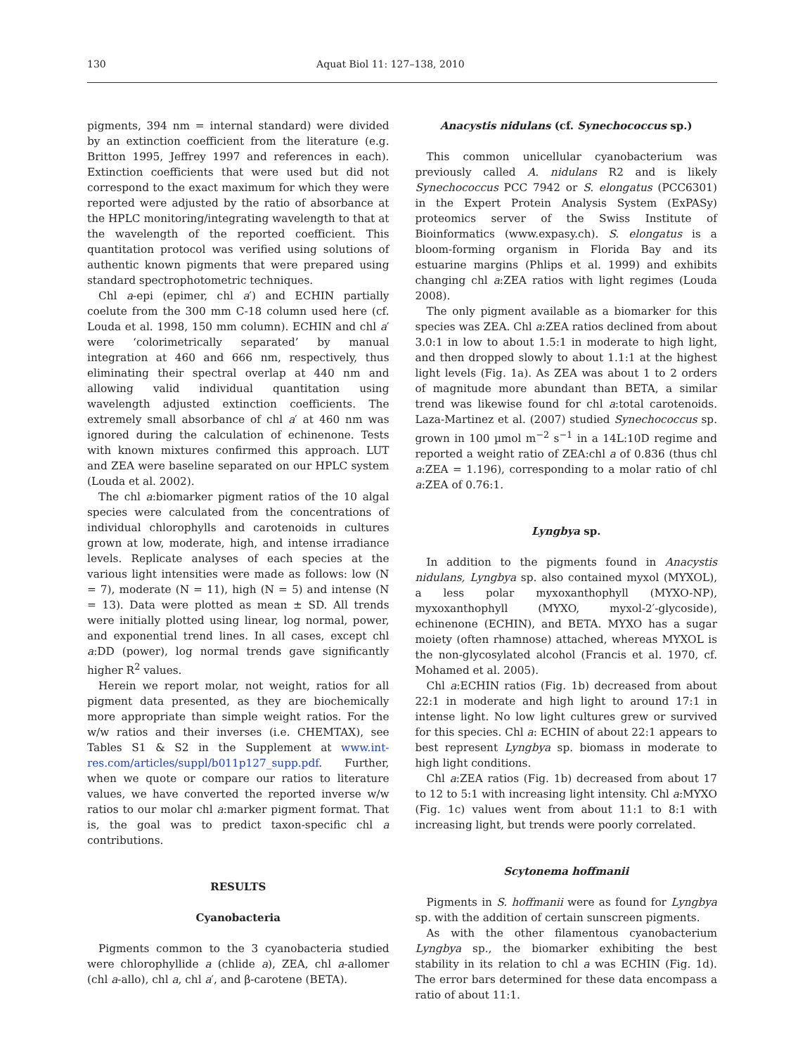130 Aquat Biol 11: 127–138, 2010
pigments, 394 nm = internal standard) were divided by an extinction coefficient from the literature (e.g. Britton 1995, Jeffrey 1997 and references in each). Extinction coefficients that were used but did not correspond to the exact maximum for which they were reported were adjusted by the ratio of absorbance at the HPLC monitoring/integrating wavelength to that at the wavelength of the reported coefficient. This quantitation protocol was verified using solutions of authentic known pigments that were prepared using standard spectrophotometric techniques.
Chl a-epi (epimer, chl a′) and ECHIN partially coelute from the 300 mm C-18 column used here (cf. Louda et al. 1998, 150 mm column). ECHIN and chl a′ were ‘colorimetrically separated’ by manual integration at 460 and 666 nm, respectively, thus eliminating their spectral overlap at 440 nm and allowing valid individual quantitation using wavelength adjusted extinction coefficients. The extremely small absorbance of chl a′ at 460 nm was ignored during the calculation of echinenone. Tests with known mixtures confirmed this approach. LUT and ZEA were baseline separated on our HPLC system (Louda et al. 2002).
The chl a:biomarker pigment ratios of the 10 algal species were calculated from the concentrations of individual chlorophylls and carotenoids in cultures grown at low, moderate, high, and intense irradiance levels. Replicate analyses of each species at the various light intensities were made as follows: low (N = 7), moderate (N = 11), high (N = 5) and intense (N = 13). Data were plotted as mean ± SD. All trends were initially plotted using linear, log normal, power, and exponential trend lines. In all cases, except chl a:DD (power), log normal trends gave significantly higher R<sup>2</sup> values.
Herein we report molar, not weight, ratios for all pigment data presented, as they are biochemically more appropriate than simple weight ratios. For the w/w ratios and their inverses (i.e. CHEMTAX), see Tables S1 & S2 in the Supplement at www.int-res.com/articles/suppl/b011p127_supp.pdf. Further, when we quote or compare our ratios to literature values, we have converted the reported inverse w/w ratios to our molar chl a:marker pigment format. That is, the goal was to predict taxon-specific chl a contributions.
RESULTS
Cyanobacteria
Pigments common to the 3 cyanobacteria studied were chlorophyllide a (chlide a), ZEA, chl a-allomer (chl a-allo), chl a, chl a′, and β-carotene (BETA).
Anacystis nidulans (cf. Synechococcus sp.)
This common unicellular cyanobacterium was previously called A. nidulans R2 and is likely Synechococcus PCC 7942 or S. elongatus (PCC6301) in the Expert Protein Analysis System (ExPASy) proteomics server of the Swiss Institute of Bioinformatics (www.expasy.ch). S. elongatus is a bloom-forming organism in Florida Bay and its estuarine margins (Phlips et al. 1999) and exhibits changing chl a:ZEA ratios with light regimes (Louda 2008).
The only pigment available as a biomarker for this species was ZEA. Chl a:ZEA ratios declined from about 3.0:1 in low to about 1.5:1 in moderate to high light, and then dropped slowly to about 1.1:1 at the highest light levels (Fig. 1a). As ZEA was about 1 to 2 orders of magnitude more abundant than BETA, a similar trend was likewise found for chl a:total carotenoids. Laza-Martinez et al. (2007) studied Synechococcus sp. grown in 100 µmol m<sup>−2</sup> s<sup>−1</sup> in a 14L:10D regime and reported a weight ratio of ZEA:chl a of 0.836 (thus chl a:ZEA = 1.196), corresponding to a molar ratio of chl a:ZEA of 0.76:1.
Lyngbya sp.
In addition to the pigments found in Anacystis nidulans, Lyngbya sp. also contained myxol (MYXOL), a less polar myxoxanthophyll (MYXO-NP), myxoxanthophyll (MYXO, myxol-2′-glycoside), echinenone (ECHIN), and BETA. MYXO has a sugar moiety (often rhamnose) attached, whereas MYXOL is the non-glycosylated alcohol (Francis et al. 1970, cf. Mohamed et al. 2005).
Chl a:ECHIN ratios (Fig. 1b) decreased from about 22:1 in moderate and high light to around 17:1 in intense light. No low light cultures grew or survived for this species. Chl a: ECHIN of about 22:1 appears to best represent Lyngbya sp. biomass in moderate to high light conditions.
Chl a:ZEA ratios (Fig. 1b) decreased from about 17 to 12 to 5:1 with increasing light intensity. Chl a:MYXO (Fig. 1c) values went from about 11:1 to 8:1 with increasing light, but trends were poorly correlated.
Scytonema hoffmanii
Pigments in S. hoffmanii were as found for Lyngbya sp. with the addition of certain sunscreen pigments.
As with the other filamentous cyanobacterium Lyngbya sp., the biomarker exhibiting the best stability in its relation to chl a was ECHIN (Fig. 1d). The error bars determined for these data encompass a ratio of about 11:1.